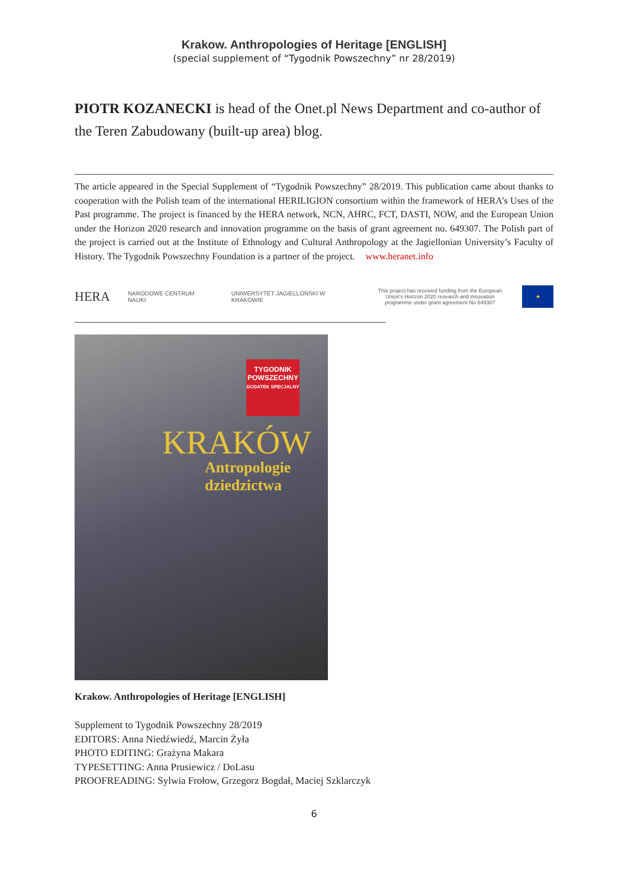Krakow. Anthropologies of Heritage [ENGLISH]
(special supplement of “Tygodnik Powszechny” nr 28/2019)
PIOTR KOZANECKI is head of the Onet.pl News Department and co-author of the Teren Zabudowany (built-up area) blog.
The article appeared in the Special Supplement of “Tygodnik Powszechny” 28/2019. This publication came about thanks to cooperation with the Polish team of the international HERILIGION consortium within the framework of HERA’s Uses of the Past programme. The project is financed by the HERA network, NCN, AHRC, FCT, DASTI, NOW, and the European Union under the Horizon 2020 research and innovation programme on the basis of grant agreement no. 649307. The Polish part of the project is carried out at the Institute of Ethnology and Cultural Anthropology at the Jagiellonian University’s Faculty of History. The Tygodnik Powszechny Foundation is a partner of the project. www.heranet.info
HERA NARODOWE CENTRUM NAUKI UNIWERSYTET JAGIELLOŃSKI W KRAKOWIE This project has received funding from the European Union's Horizon 2020 research and innovation programme under grant agreement No 649307 ★
TYGODNIK POWSZECHNY
DODATEK SPECJALNY
KRAKÓW
Antropologie
dziedzictwa
Krakow. Anthropologies of Heritage [ENGLISH]
Supplement to Tygodnik Powszechny 28/2019
EDITORS: Anna Niedźwiedź, Marcin Żyła
PHOTO EDITING: Grażyna Makara
TYPESETTING: Anna Prusiewicz / DoLasu
PROOFREADING: Sylwia Frołow, Grzegorz Bogdał, Maciej Szklarczyk
6